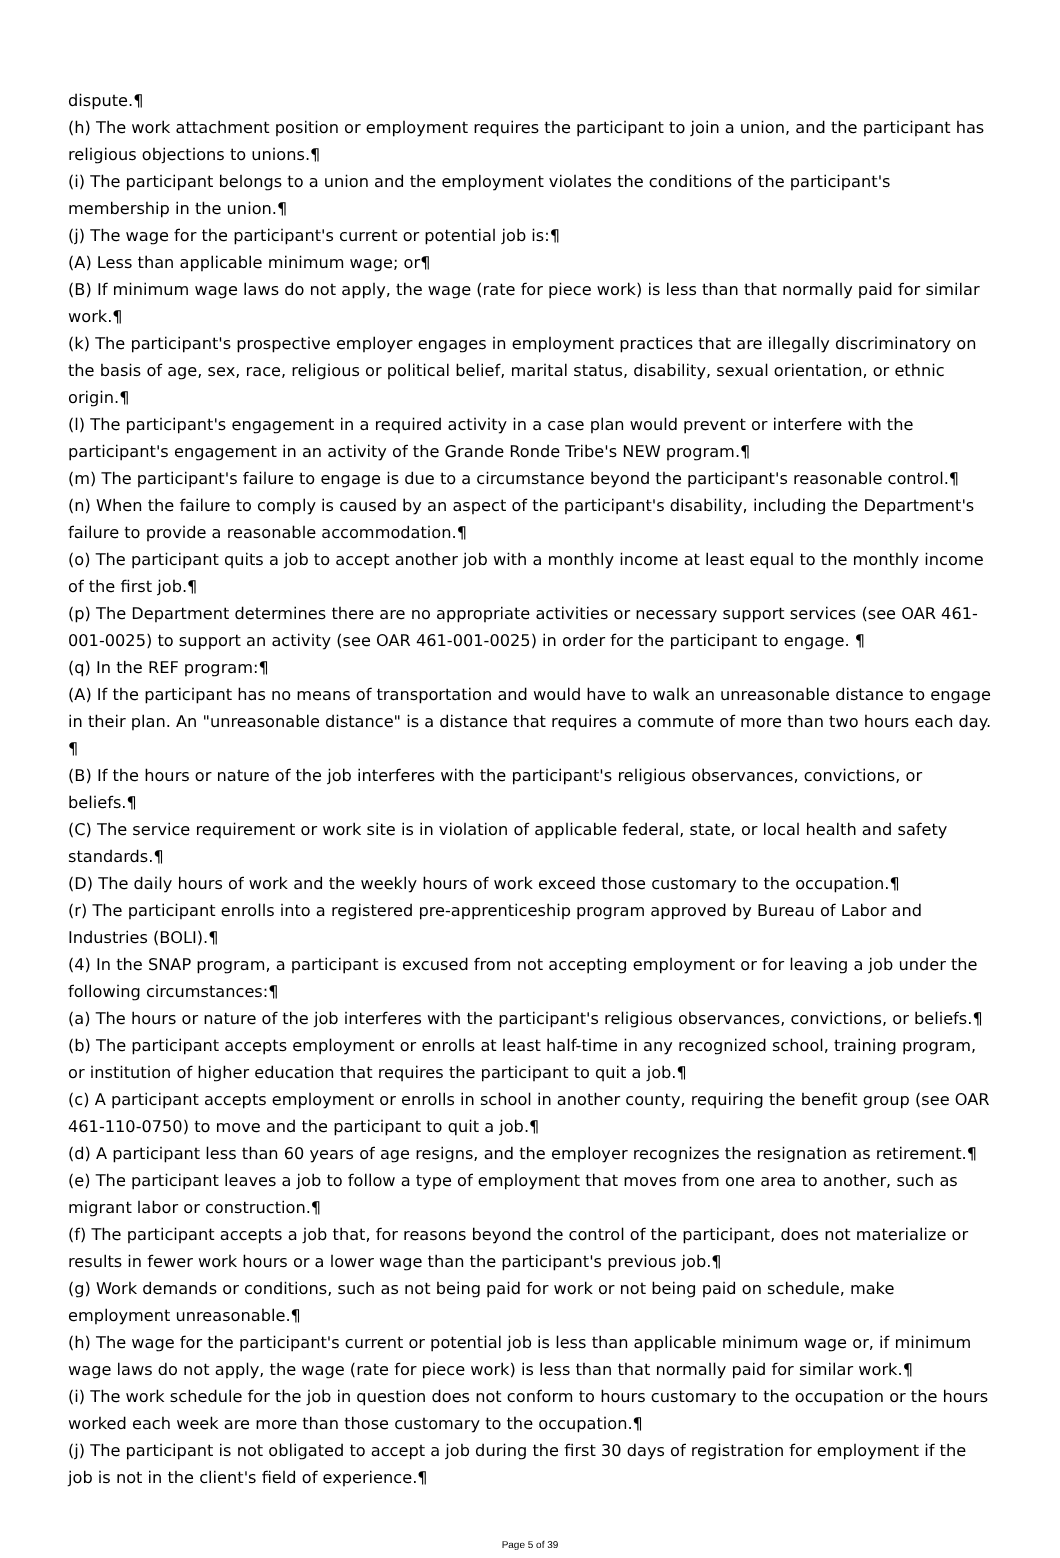dispute.¶
(h) The work attachment position or employment requires the participant to join a union, and the participant has religious objections to unions.¶
(i) The participant belongs to a union and the employment violates the conditions of the participant's membership in the union.¶
(j) The wage for the participant's current or potential job is:¶
(A) Less than applicable minimum wage; or¶
(B) If minimum wage laws do not apply, the wage (rate for piece work) is less than that normally paid for similar work.¶
(k) The participant's prospective employer engages in employment practices that are illegally discriminatory on the basis of age, sex, race, religious or political belief, marital status, disability, sexual orientation, or ethnic origin.¶
(l) The participant's engagement in a required activity in a case plan would prevent or interfere with the participant's engagement in an activity of the Grande Ronde Tribe's NEW program.¶
(m) The participant's failure to engage is due to a circumstance beyond the participant's reasonable control.¶
(n) When the failure to comply is caused by an aspect of the participant's disability, including the Department's failure to provide a reasonable accommodation.¶
(o) The participant quits a job to accept another job with a monthly income at least equal to the monthly income of the first job.¶
(p) The Department determines there are no appropriate activities or necessary support services (see OAR 461-001-0025) to support an activity (see OAR 461-001-0025) in order for the participant to engage. ¶
(q) In the REF program:¶
(A) If the participant has no means of transportation and would have to walk an unreasonable distance to engage in their plan. An "unreasonable distance" is a distance that requires a commute of more than two hours each day. ¶
(B) If the hours or nature of the job interferes with the participant's religious observances, convictions, or beliefs.¶
(C) The service requirement or work site is in violation of applicable federal, state, or local health and safety standards.¶
(D) The daily hours of work and the weekly hours of work exceed those customary to the occupation.¶
(r) The participant enrolls into a registered pre-apprenticeship program approved by Bureau of Labor and Industries (BOLI).¶
(4) In the SNAP program, a participant is excused from not accepting employment or for leaving a job under the following circumstances:¶
(a) The hours or nature of the job interferes with the participant's religious observances, convictions, or beliefs.¶
(b) The participant accepts employment or enrolls at least half-time in any recognized school, training program, or institution of higher education that requires the participant to quit a job.¶
(c) A participant accepts employment or enrolls in school in another county, requiring the benefit group (see OAR 461-110-0750) to move and the participant to quit a job.¶
(d) A participant less than 60 years of age resigns, and the employer recognizes the resignation as retirement.¶
(e) The participant leaves a job to follow a type of employment that moves from one area to another, such as migrant labor or construction.¶
(f) The participant accepts a job that, for reasons beyond the control of the participant, does not materialize or results in fewer work hours or a lower wage than the participant's previous job.¶
(g) Work demands or conditions, such as not being paid for work or not being paid on schedule, make employment unreasonable.¶
(h) The wage for the participant's current or potential job is less than applicable minimum wage or, if minimum wage laws do not apply, the wage (rate for piece work) is less than that normally paid for similar work.¶
(i) The work schedule for the job in question does not conform to hours customary to the occupation or the hours worked each week are more than those customary to the occupation.¶
(j) The participant is not obligated to accept a job during the first 30 days of registration for employment if the job is not in the client's field of experience.¶
Page 5 of 39